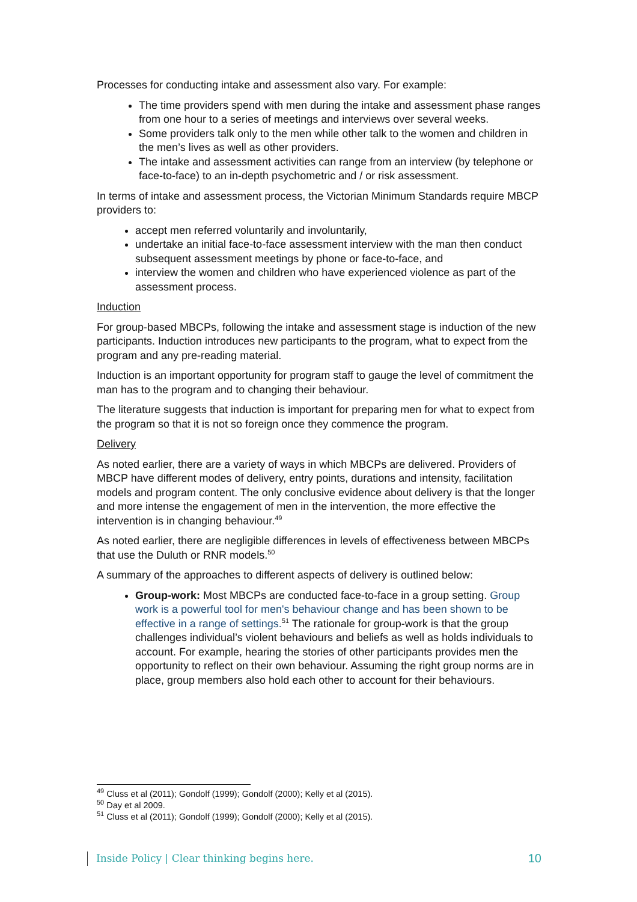Processes for conducting intake and assessment also vary. For example:
The time providers spend with men during the intake and assessment phase ranges from one hour to a series of meetings and interviews over several weeks.
Some providers talk only to the men while other talk to the women and children in the men’s lives as well as other providers.
The intake and assessment activities can range from an interview (by telephone or face-to-face) to an in-depth psychometric and / or risk assessment.
In terms of intake and assessment process, the Victorian Minimum Standards require MBCP providers to:
accept men referred voluntarily and involuntarily,
undertake an initial face-to-face assessment interview with the man then conduct subsequent assessment meetings by phone or face-to-face, and
interview the women and children who have experienced violence as part of the assessment process.
Induction
For group-based MBCPs, following the intake and assessment stage is induction of the new participants. Induction introduces new participants to the program, what to expect from the program and any pre-reading material.
Induction is an important opportunity for program staff to gauge the level of commitment the man has to the program and to changing their behaviour.
The literature suggests that induction is important for preparing men for what to expect from the program so that it is not so foreign once they commence the program.
Delivery
As noted earlier, there are a variety of ways in which MBCPs are delivered. Providers of MBCP have different modes of delivery, entry points, durations and intensity, facilitation models and program content. The only conclusive evidence about delivery is that the longer and more intense the engagement of men in the intervention, the more effective the intervention is in changing behaviour.<sup>49</sup>
As noted earlier, there are negligible differences in levels of effectiveness between MBCPs that use the Duluth or RNR models.<sup>50</sup>
A summary of the approaches to different aspects of delivery is outlined below:
Group-work: Most MBCPs are conducted face-to-face in a group setting. Group work is a powerful tool for men's behaviour change and has been shown to be effective in a range of settings.<sup>51</sup> The rationale for group-work is that the group challenges individual’s violent behaviours and beliefs as well as holds individuals to account. For example, hearing the stories of other participants provides men the opportunity to reflect on their own behaviour. Assuming the right group norms are in place, group members also hold each other to account for their behaviours.
<sup>49</sup> Cluss et al (2011); Gondolf (1999); Gondolf (2000); Kelly et al (2015).
<sup>50</sup> Day et al 2009.
<sup>51</sup> Cluss et al (2011); Gondolf (1999); Gondolf (2000); Kelly et al (2015).
Inside Policy | Clear thinking begins here. 10